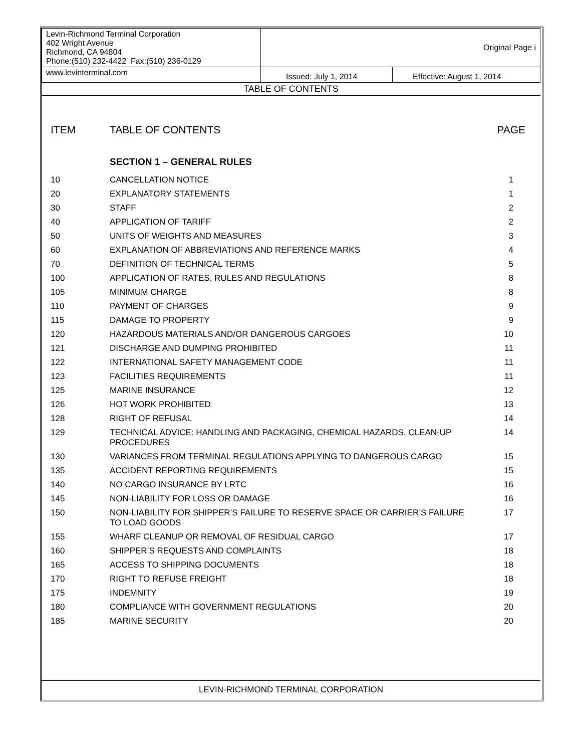| Levin-Richmond Terminal Corporation 402 Wright Avenue Richmond, CA 94804 Phone:(510) 232-4422 Fax:(510) 236-0129 | Original Page i | |
| www.levinterminal.com | Issued: July 1, 2014 | Effective: August 1, 2014 |
| TABLE OF CONTENTS | | |
| ITEM | TABLE OF CONTENTS | PAGE |
| | SECTION 1 – GENERAL RULES | |
| 10 | CANCELLATION NOTICE | 1 |
| 20 | EXPLANATORY STATEMENTS | 1 |
| 30 | STAFF | 2 |
| 40 | APPLICATION OF TARIFF | 2 |
| 50 | UNITS OF WEIGHTS AND MEASURES | 3 |
| 60 | EXPLANATION OF ABBREVIATIONS AND REFERENCE MARKS | 4 |
| 70 | DEFINITION OF TECHNICAL TERMS | 5 |
| 100 | APPLICATION OF RATES, RULES AND REGULATIONS | 8 |
| 105 | MINIMUM CHARGE | 8 |
| 110 | PAYMENT OF CHARGES | 9 |
| 115 | DAMAGE TO PROPERTY | 9 |
| 120 | HAZARDOUS MATERIALS AND/OR DANGEROUS CARGOES | 10 |
| 121 | DISCHARGE AND DUMPING PROHIBITED | 11 |
| 122 | INTERNATIONAL SAFETY MANAGEMENT CODE | 11 |
| 123 | FACILITIES REQUIREMENTS | 11 |
| 125 | MARINE INSURANCE | 12 |
| 126 | HOT WORK PROHIBITED | 13 |
| 128 | RIGHT OF REFUSAL | 14 |
| 129 | TECHNICAL ADVICE: HANDLING AND PACKAGING, CHEMICAL HAZARDS, CLEAN-UP PROCEDURES | 14 |
| 130 | VARIANCES FROM TERMINAL REGULATIONS APPLYING TO DANGEROUS CARGO | 15 |
| 135 | ACCIDENT REPORTING REQUIREMENTS | 15 |
| 140 | NO CARGO INSURANCE BY LRTC | 16 |
| 145 | NON-LIABILITY FOR LOSS OR DAMAGE | 16 |
| 150 | NON-LIABILITY FOR SHIPPER’S FAILURE TO RESERVE SPACE OR CARRIER’S FAILURE TO LOAD GOODS | 17 |
| 155 | WHARF CLEANUP OR REMOVAL OF RESIDUAL CARGO | 17 |
| 160 | SHIPPER’S REQUESTS AND COMPLAINTS | 18 |
| 165 | ACCESS TO SHIPPING DOCUMENTS | 18 |
| 170 | RIGHT TO REFUSE FREIGHT | 18 |
| 175 | INDEMNITY | 19 |
| 180 | COMPLIANCE WITH GOVERNMENT REGULATIONS | 20 |
| 185 | MARINE SECURITY | 20 |
LEVIN-RICHMOND TERMINAL CORPORATION